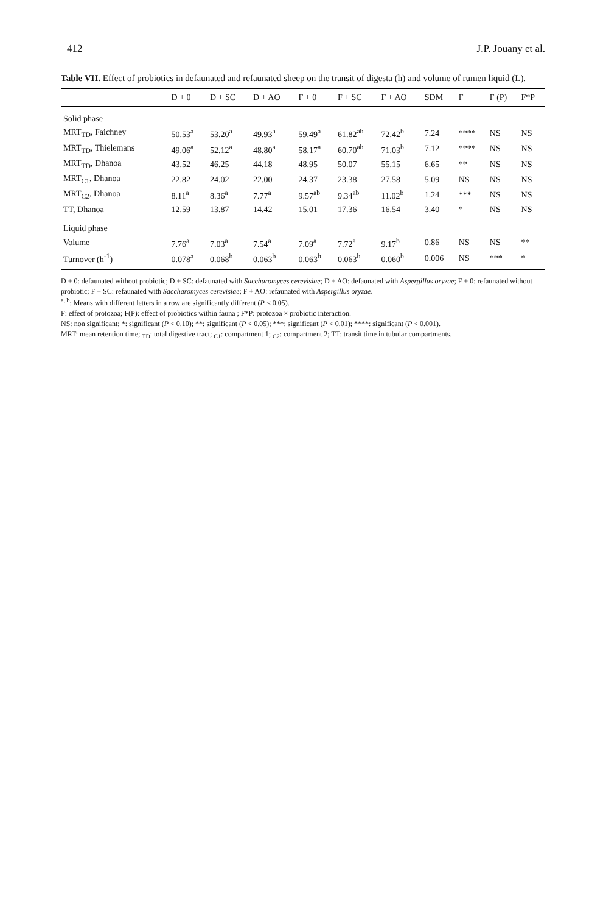412 J.P. Jouany et al.
Table VII. Effect of probiotics in defaunated and refaunated sheep on the transit of digesta (h) and volume of rumen liquid (L).
| | D + 0 | D + SC | D + AO | F + 0 | F + SC | F + AO | SDM | F | F (P) | F*P |
| --- | --- | --- | --- | --- | --- | --- | --- | --- | --- | --- |
| Solid phase | | | | | | | | | | |
| MRT<sub>TD</sub>, Faichney | 50.53<sup>a</sup> | 53.20<sup>a</sup> | 49.93<sup>a</sup> | 59.49<sup>a</sup> | 61.82<sup>ab</sup> | 72.42<sup>b</sup> | 7.24 | **** | NS | NS |
| MRT<sub>TD</sub>, Thielemans | 49.06<sup>a</sup> | 52.12<sup>a</sup> | 48.80<sup>a</sup> | 58.17<sup>a</sup> | 60.70<sup>ab</sup> | 71.03<sup>b</sup> | 7.12 | **** | NS | NS |
| MRT<sub>TD</sub>, Dhanoa | 43.52 | 46.25 | 44.18 | 48.95 | 50.07 | 55.15 | 6.65 | ** | NS | NS |
| MRT<sub>C1</sub>, Dhanoa | 22.82 | 24.02 | 22.00 | 24.37 | 23.38 | 27.58 | 5.09 | NS | NS | NS |
| MRT<sub>C2</sub>, Dhanoa | 8.11<sup>a</sup> | 8.36<sup>a</sup> | 7.77<sup>a</sup> | 9.57<sup>ab</sup> | 9.34<sup>ab</sup> | 11.02<sup>b</sup> | 1.24 | *** | NS | NS |
| TT, Dhanoa | 12.59 | 13.87 | 14.42 | 15.01 | 17.36 | 16.54 | 3.40 | * | NS | NS |
| Liquid phase | | | | | | | | | | |
| Volume | 7.76<sup>a</sup> | 7.03<sup>a</sup> | 7.54<sup>a</sup> | 7.09<sup>a</sup> | 7.72<sup>a</sup> | 9.17<sup>b</sup> | 0.86 | NS | NS | ** |
| Turnover (h<sup>-1</sup>) | 0.078<sup>a</sup> | 0.068<sup>b</sup> | 0.063<sup>b</sup> | 0.063<sup>b</sup> | 0.063<sup>b</sup> | 0.060<sup>b</sup> | 0.006 | NS | *** | * |
D + 0: defaunated without probiotic; D + SC: defaunated with Saccharomyces cerevisiae; D + AO: defaunated with Aspergillus oryzae; F + 0: refaunated without probiotic; F + SC: refaunated with Saccharomyces cerevisiae; F + AO: refaunated with Aspergillus oryzae.
<sup>a, b</sup>: Means with different letters in a row are significantly different (P < 0.05).
F: effect of protozoa; F(P): effect of probiotics within fauna ; F*P: protozoa × probiotic interaction.
NS: non significant; *: significant (P < 0.10); **: significant (P < 0.05); ***: significant (P < 0.01); ****: significant (P < 0.001).
MRT: mean retention time; <sub>TD</sub>: total digestive tract; <sub>C1</sub>: compartment 1; <sub>C2</sub>: compartment 2; TT: transit time in tubular compartments.